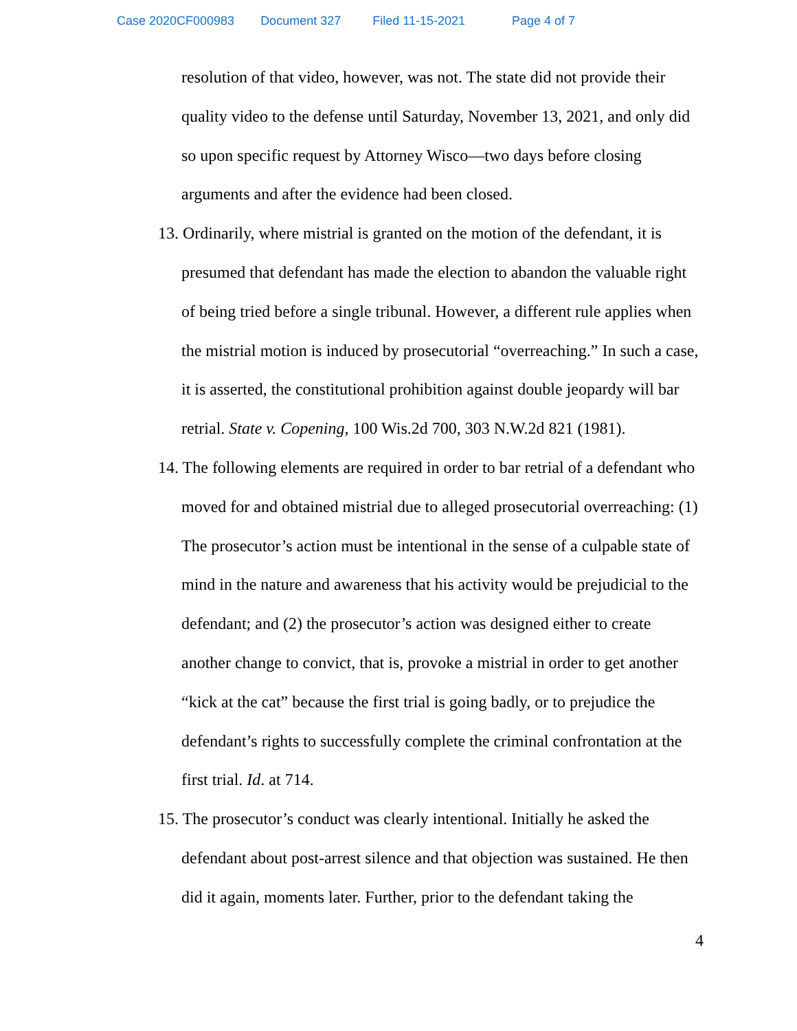Case 2020CF000983 Document 327 Filed 11-15-2021 Page 4 of 7
resolution of that video, however, was not. The state did not provide their quality video to the defense until Saturday, November 13, 2021, and only did so upon specific request by Attorney Wisco—two days before closing arguments and after the evidence had been closed.
13. Ordinarily, where mistrial is granted on the motion of the defendant, it is presumed that defendant has made the election to abandon the valuable right of being tried before a single tribunal. However, a different rule applies when the mistrial motion is induced by prosecutorial “overreaching.” In such a case, it is asserted, the constitutional prohibition against double jeopardy will bar retrial. State v. Copening, 100 Wis.2d 700, 303 N.W.2d 821 (1981).
14. The following elements are required in order to bar retrial of a defendant who moved for and obtained mistrial due to alleged prosecutorial overreaching: (1) The prosecutor’s action must be intentional in the sense of a culpable state of mind in the nature and awareness that his activity would be prejudicial to the defendant; and (2) the prosecutor’s action was designed either to create another change to convict, that is, provoke a mistrial in order to get another “kick at the cat” because the first trial is going badly, or to prejudice the defendant’s rights to successfully complete the criminal confrontation at the first trial. Id. at 714.
15. The prosecutor’s conduct was clearly intentional. Initially he asked the defendant about post-arrest silence and that objection was sustained. He then did it again, moments later. Further, prior to the defendant taking the
4